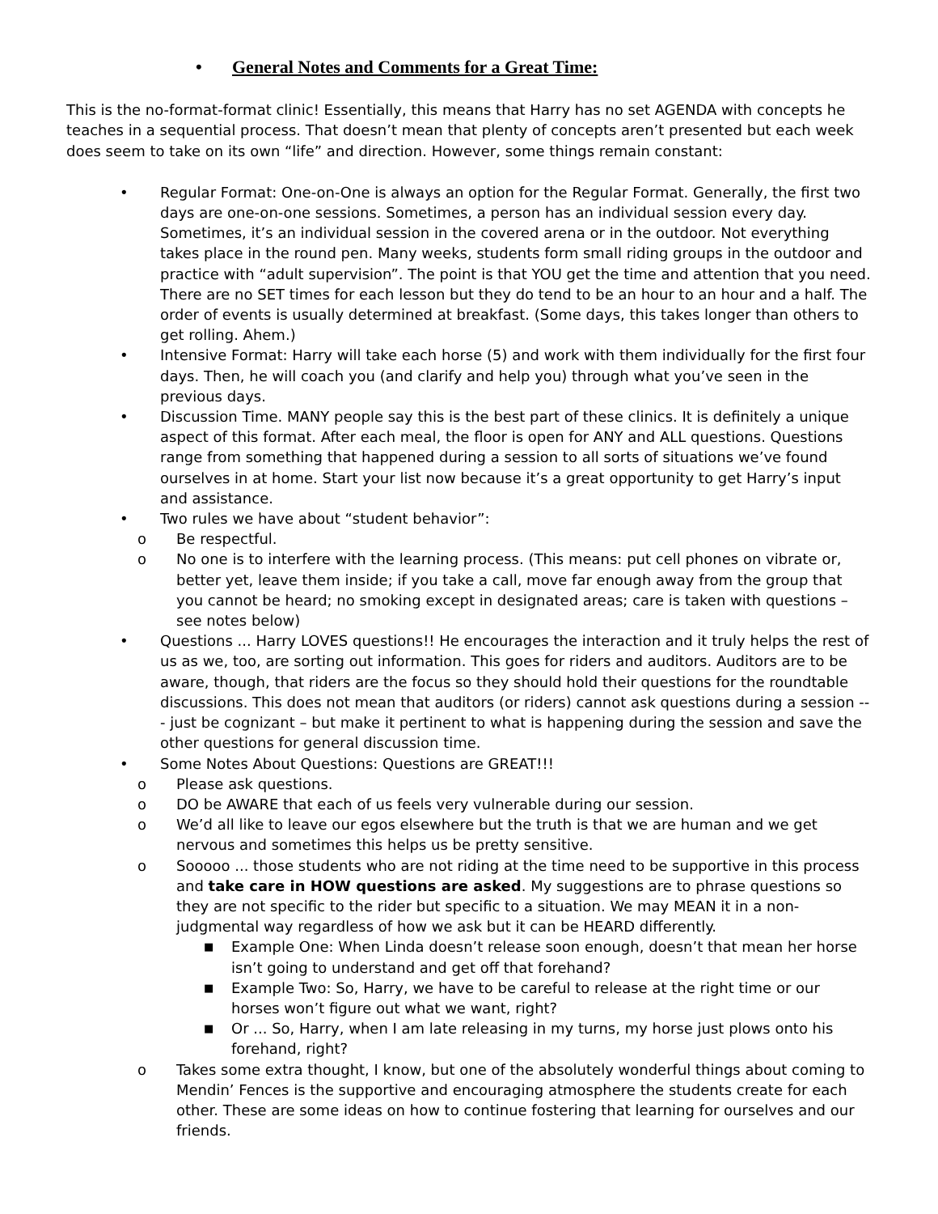• General Notes and Comments for a Great Time:
This is the no-format-format clinic! Essentially, this means that Harry has no set AGENDA with concepts he teaches in a sequential process. That doesn’t mean that plenty of concepts aren’t presented but each week does seem to take on its own “life” and direction. However, some things remain constant:
• Regular Format: One-on-One is always an option for the Regular Format. Generally, the first two days are one-on-one sessions. Sometimes, a person has an individual session every day. Sometimes, it’s an individual session in the covered arena or in the outdoor. Not everything takes place in the round pen. Many weeks, students form small riding groups in the outdoor and practice with “adult supervision”. The point is that YOU get the time and attention that you need. There are no SET times for each lesson but they do tend to be an hour to an hour and a half. The order of events is usually determined at breakfast. (Some days, this takes longer than others to get rolling. Ahem.)
• Intensive Format: Harry will take each horse (5) and work with them individually for the first four days. Then, he will coach you (and clarify and help you) through what you’ve seen in the previous days.
• Discussion Time. MANY people say this is the best part of these clinics. It is definitely a unique aspect of this format. After each meal, the floor is open for ANY and ALL questions. Questions range from something that happened during a session to all sorts of situations we’ve found ourselves in at home. Start your list now because it’s a great opportunity to get Harry’s input and assistance.
• Two rules we have about “student behavior”:
o Be respectful.
o No one is to interfere with the learning process. (This means: put cell phones on vibrate or, better yet, leave them inside; if you take a call, move far enough away from the group that you cannot be heard; no smoking except in designated areas; care is taken with questions – see notes below)
• Questions ... Harry LOVES questions!! He encourages the interaction and it truly helps the rest of us as we, too, are sorting out information. This goes for riders and auditors. Auditors are to be aware, though, that riders are the focus so they should hold their questions for the roundtable discussions. This does not mean that auditors (or riders) cannot ask questions during a session --- just be cognizant – but make it pertinent to what is happening during the session and save the other questions for general discussion time.
• Some Notes About Questions: Questions are GREAT!!!
o Please ask questions.
o DO be AWARE that each of us feels very vulnerable during our session.
o We’d all like to leave our egos elsewhere but the truth is that we are human and we get nervous and sometimes this helps us be pretty sensitive.
o Sooooo ... those students who are not riding at the time need to be supportive in this process and take care in HOW questions are asked. My suggestions are to phrase questions so they are not specific to the rider but specific to a situation. We may MEAN it in a non-judgmental way regardless of how we ask but it can be HEARD differently.
■
Example One: When Linda doesn’t release soon enough, doesn’t that mean her horse isn’t going to understand and get off that forehand?
■
Example Two: So, Harry, we have to be careful to release at the right time or our horses won’t figure out what we want, right?
■
Or ... So, Harry, when I am late releasing in my turns, my horse just plows onto his forehand, right?
o Takes some extra thought, I know, but one of the absolutely wonderful things about coming to Mendin’ Fences is the supportive and encouraging atmosphere the students create for each other. These are some ideas on how to continue fostering that learning for ourselves and our friends.